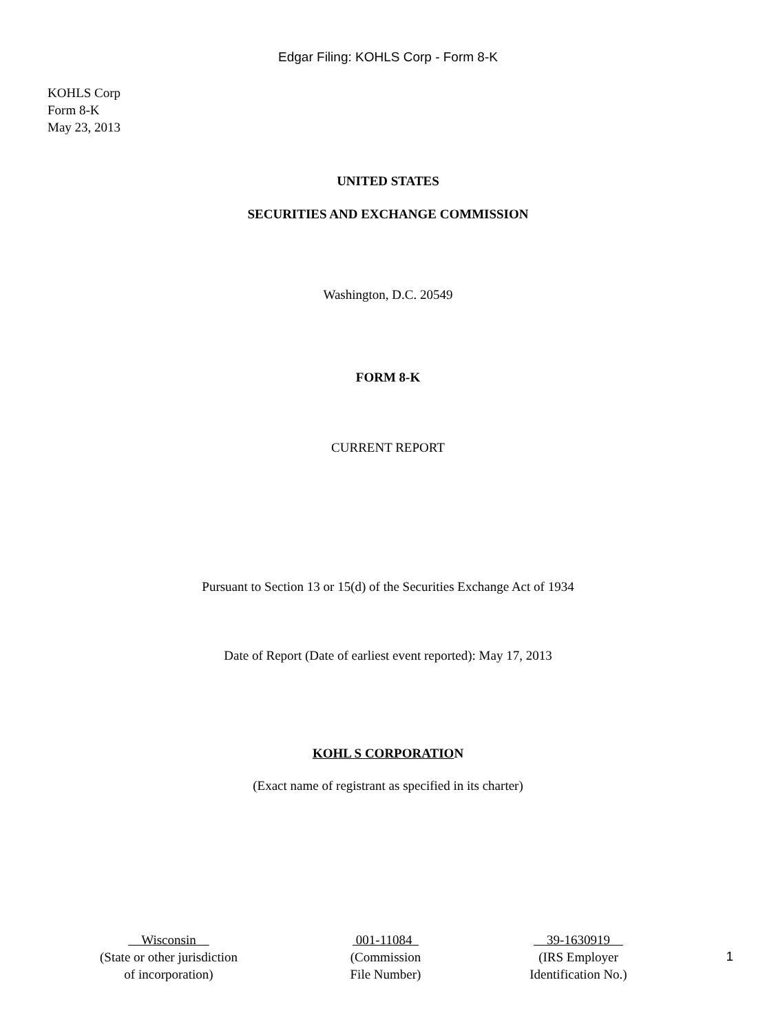Edgar Filing: KOHLS Corp - Form 8-K
KOHLS Corp
Form 8-K
May 23, 2013
UNITED STATES
SECURITIES AND EXCHANGE COMMISSION
Washington, D.C. 20549
FORM 8-K
CURRENT REPORT
Pursuant to Section 13 or 15(d) of the Securities Exchange Act of 1934
Date of Report (Date of earliest event reported): May 17, 2013
KOHL S CORPORATION
(Exact name of registrant as specified in its charter)
Wisconsin
(State or other jurisdiction
of incorporation)
001-11084
(Commission
File Number)
39-1630919
(IRS Employer
Identification No.)
1